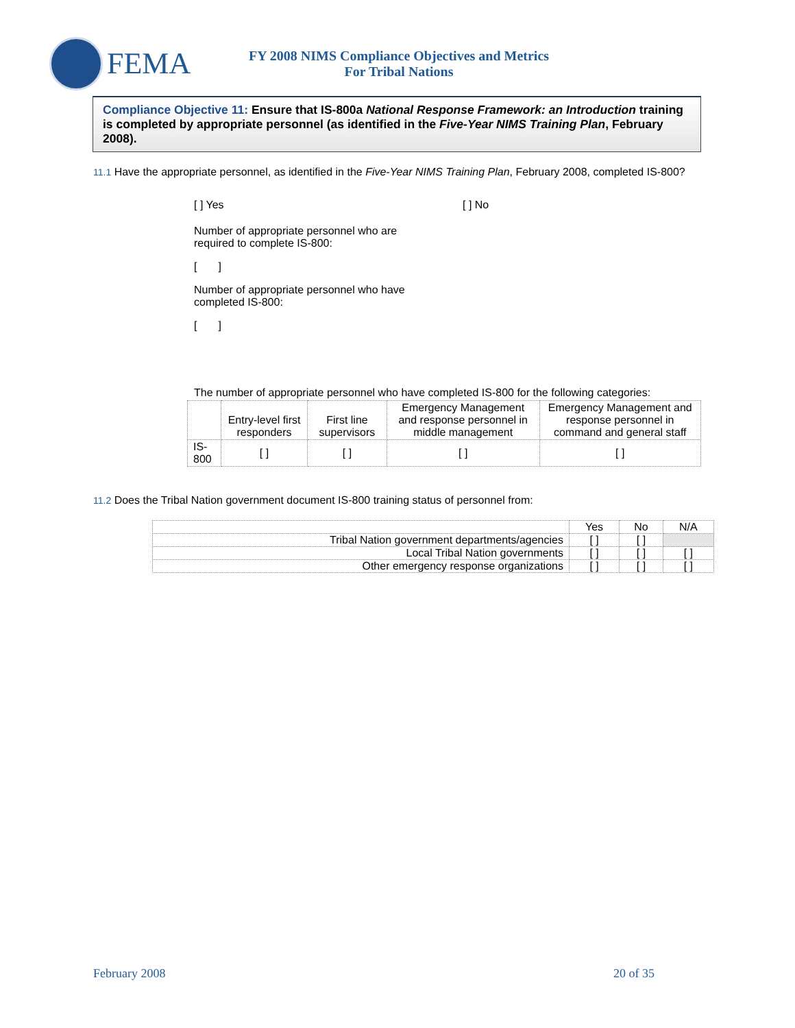FEMA
FY 2008 NIMS Compliance Objectives and Metrics
For Tribal Nations
Compliance Objective 11: Ensure that IS-800a National Response Framework: an Introduction training is completed by appropriate personnel (as identified in the Five-Year NIMS Training Plan, February 2008).
11.1 Have the appropriate personnel, as identified in the Five-Year NIMS Training Plan, February 2008, completed IS-800?
[ ] Yes [ ] No
Number of appropriate personnel who are required to complete IS-800:
[ ]
Number of appropriate personnel who have completed IS-800:
[ ]
The number of appropriate personnel who have completed IS-800 for the following categories:
| | Entry-level first responders | First line supervisors | Emergency Management and response personnel in middle management | Emergency Management and response personnel in command and general staff |
| --- | --- | --- | --- | --- |
| IS-800 | [ ] | [ ] | [ ] | [ ] |
11.2 Does the Tribal Nation government document IS-800 training status of personnel from:
| | Yes | No | N/A |
| --- | --- | --- | --- |
| Tribal Nation government departments/agencies | [ ] | [ ] | |
| Local Tribal Nation governments | [ ] | [ ] | [ ] |
| Other emergency response organizations | [ ] | [ ] | [ ] |
February 2008 20 of 35